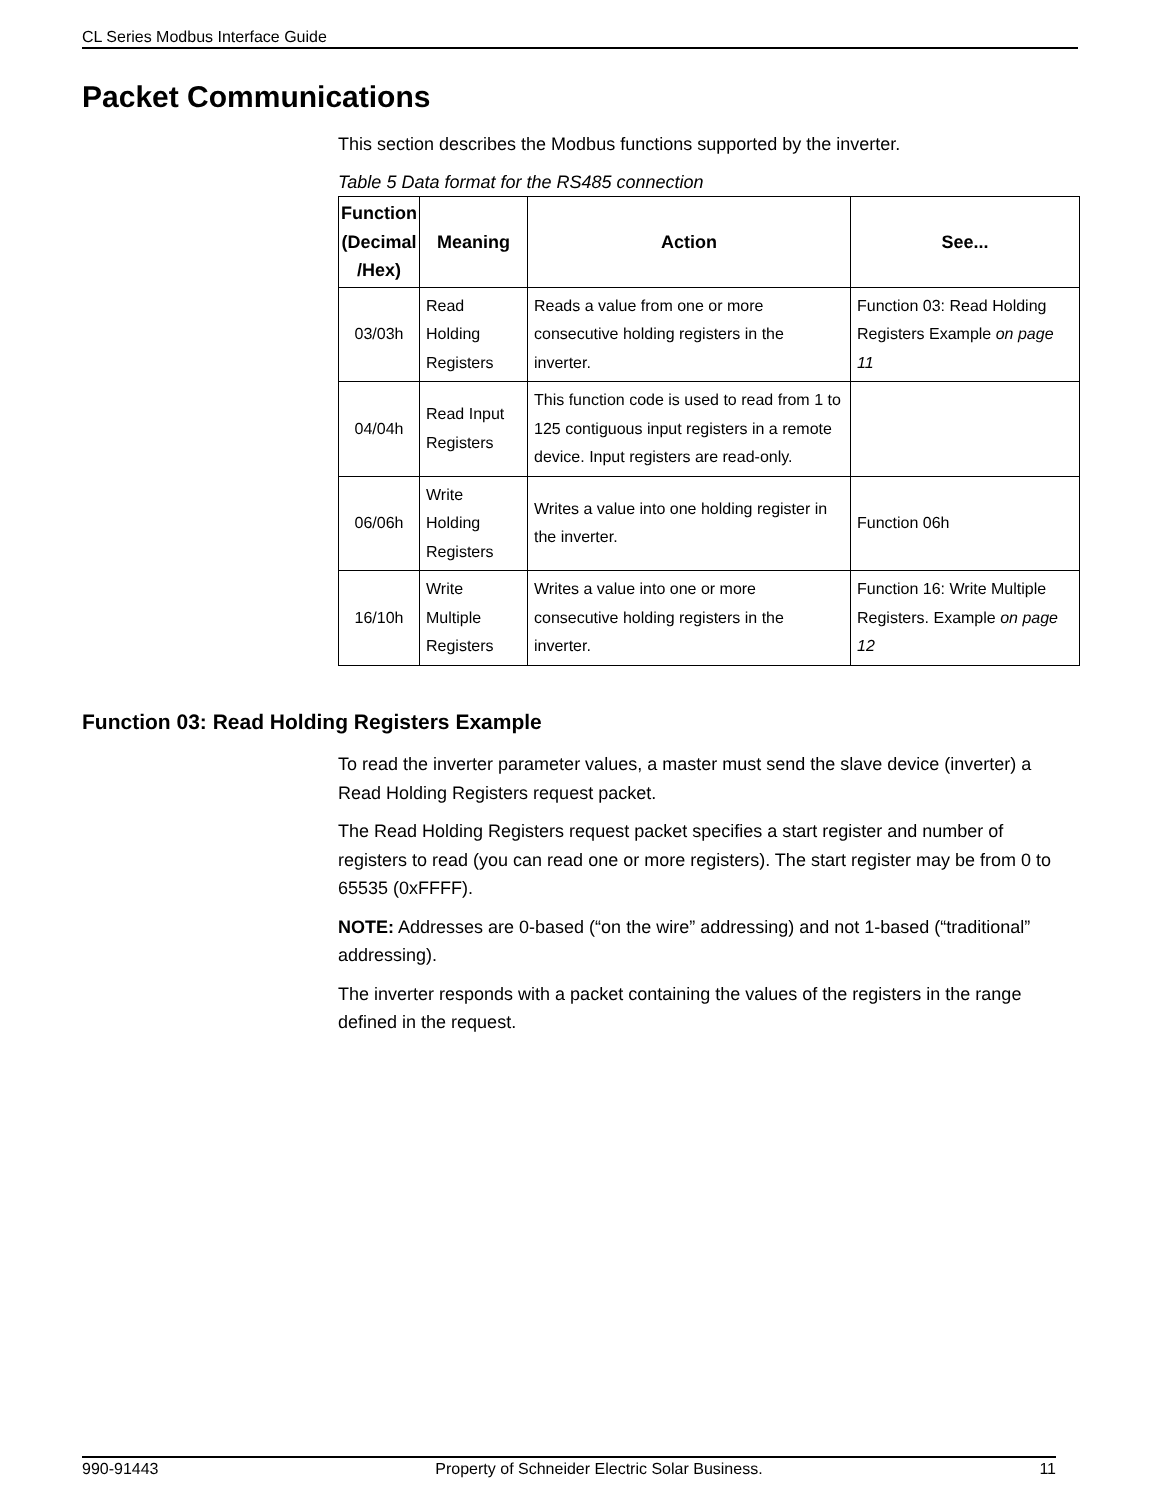CL Series Modbus Interface Guide
Packet Communications
This section describes the Modbus functions supported by the inverter.
Table 5 Data format for the RS485 connection
| Function (Decimal /Hex) | Meaning | Action | See... |
| --- | --- | --- | --- |
| 03/03h | Read Holding Registers | Reads a value from one or more consecutive holding registers in the inverter. | Function 03: Read Holding Registers Example on page 11 |
| 04/04h | Read Input Registers | This function code is used to read from 1 to 125 contiguous input registers in a remote device. Input registers are read-only. | |
| 06/06h | Write Holding Registers | Writes a value into one holding register in the inverter. | Function 06h |
| 16/10h | Write Multiple Registers | Writes a value into one or more consecutive holding registers in the inverter. | Function 16: Write Multiple Registers. Example on page 12 |
Function 03: Read Holding Registers Example
To read the inverter parameter values, a master must send the slave device (inverter) a Read Holding Registers request packet.
The Read Holding Registers request packet specifies a start register and number of registers to read (you can read one or more registers). The start register may be from 0 to 65535 (0xFFFF).
NOTE: Addresses are 0-based (“on the wire” addressing) and not 1-based (“traditional” addressing).
The inverter responds with a packet containing the values of the registers in the range defined in the request.
990-91443 Property of Schneider Electric Solar Business. 11